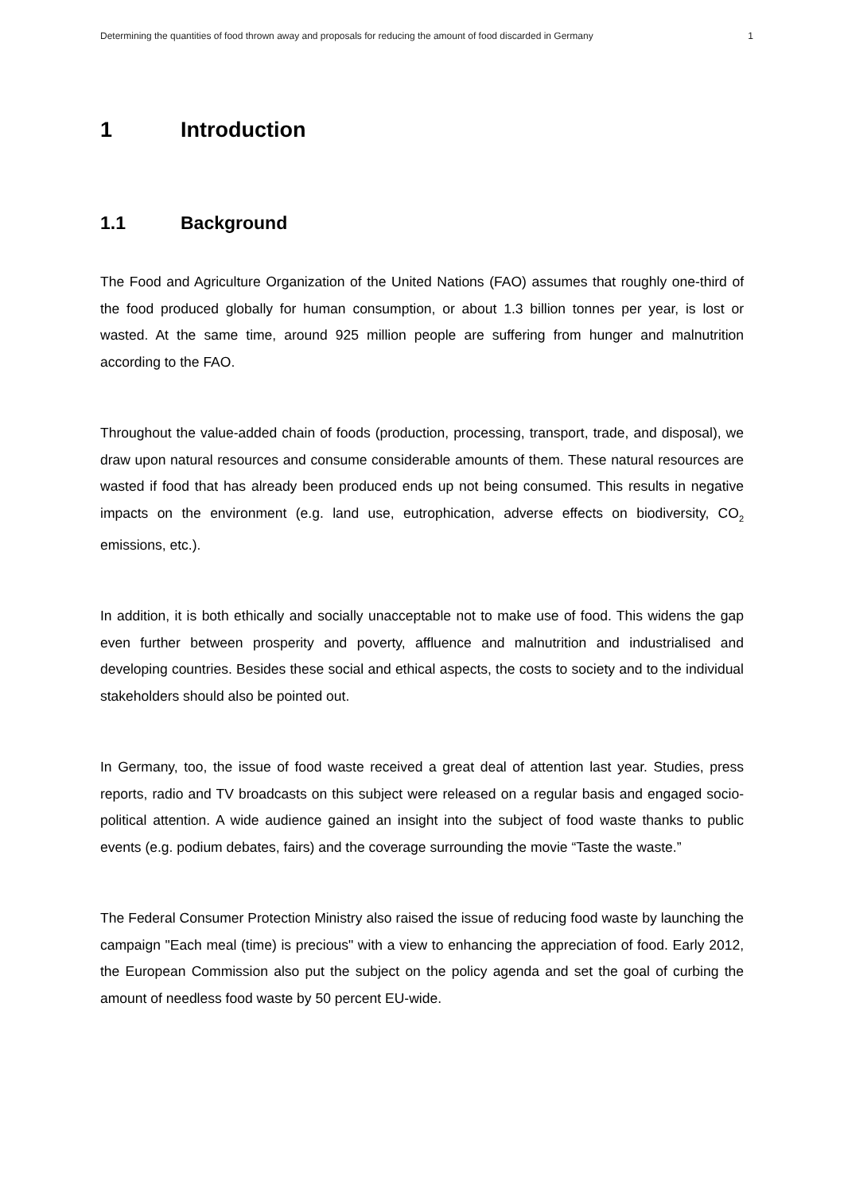Determining the quantities of food thrown away and proposals for reducing the amount of food discarded in Germany 1
1 Introduction
1.1 Background
The Food and Agriculture Organization of the United Nations (FAO) assumes that roughly one-third of the food produced globally for human consumption, or about 1.3 billion tonnes per year, is lost or wasted. At the same time, around 925 million people are suffering from hunger and malnutrition according to the FAO.
Throughout the value-added chain of foods (production, processing, transport, trade, and disposal), we draw upon natural resources and consume considerable amounts of them. These natural resources are wasted if food that has already been produced ends up not being consumed. This results in negative impacts on the environment (e.g. land use, eutrophication, adverse effects on biodiversity, CO<sub>2</sub> emissions, etc.).
In addition, it is both ethically and socially unacceptable not to make use of food. This widens the gap even further between prosperity and poverty, affluence and malnutrition and industrialised and developing countries. Besides these social and ethical aspects, the costs to society and to the individual stakeholders should also be pointed out.
In Germany, too, the issue of food waste received a great deal of attention last year. Studies, press reports, radio and TV broadcasts on this subject were released on a regular basis and engaged socio-political attention. A wide audience gained an insight into the subject of food waste thanks to public events (e.g. podium debates, fairs) and the coverage surrounding the movie “Taste the waste.”
The Federal Consumer Protection Ministry also raised the issue of reducing food waste by launching the campaign "Each meal (time) is precious" with a view to enhancing the appreciation of food. Early 2012, the European Commission also put the subject on the policy agenda and set the goal of curbing the amount of needless food waste by 50 percent EU-wide.